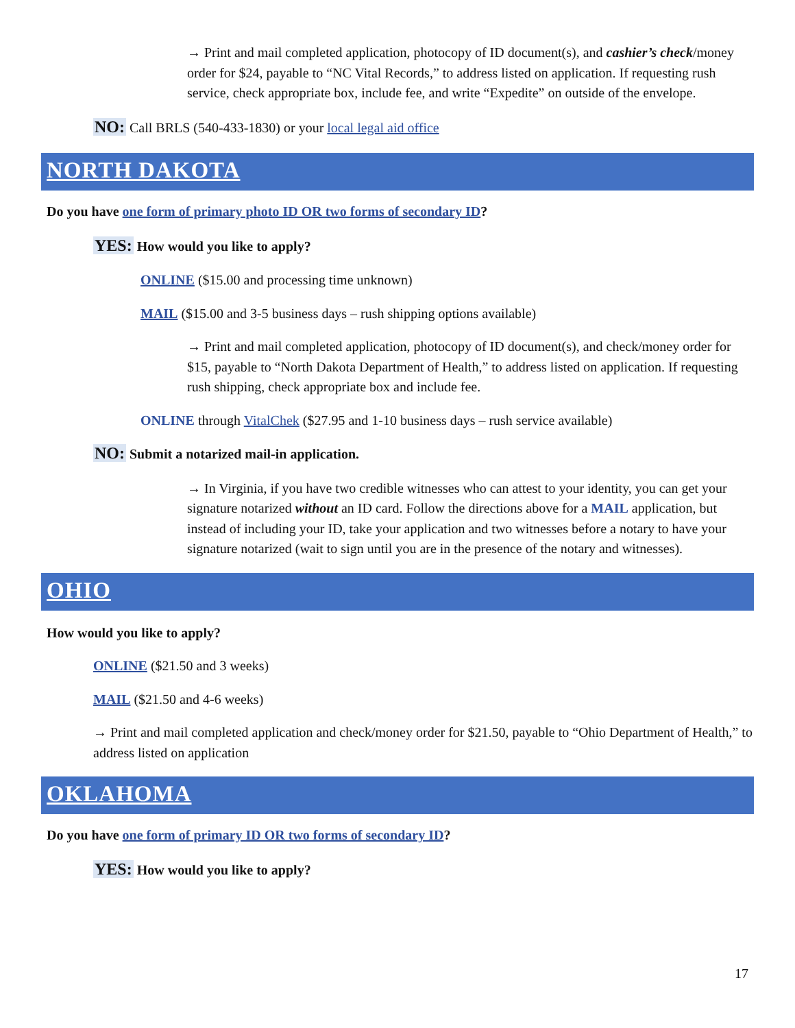→ Print and mail completed application, photocopy of ID document(s), and cashier’s check/money order for $24, payable to “NC Vital Records,” to address listed on application. If requesting rush service, check appropriate box, include fee, and write “Expedite” on outside of the envelope.
NO: Call BRLS (540-433-1830) or your local legal aid office
NORTH DAKOTA
Do you have one form of primary photo ID OR two forms of secondary ID?
YES: How would you like to apply?
ONLINE ($15.00 and processing time unknown)
MAIL ($15.00 and 3-5 business days – rush shipping options available)
→ Print and mail completed application, photocopy of ID document(s), and check/money order for $15, payable to “North Dakota Department of Health,” to address listed on application. If requesting rush shipping, check appropriate box and include fee.
ONLINE through VitalChek ($27.95 and 1-10 business days – rush service available)
NO: Submit a notarized mail-in application.
→ In Virginia, if you have two credible witnesses who can attest to your identity, you can get your signature notarized without an ID card. Follow the directions above for a MAIL application, but instead of including your ID, take your application and two witnesses before a notary to have your signature notarized (wait to sign until you are in the presence of the notary and witnesses).
OHIO
How would you like to apply?
ONLINE ($21.50 and 3 weeks)
MAIL ($21.50 and 4-6 weeks)
→ Print and mail completed application and check/money order for $21.50, payable to “Ohio Department of Health,” to address listed on application
OKLAHOMA
Do you have one form of primary ID OR two forms of secondary ID?
YES: How would you like to apply?
17